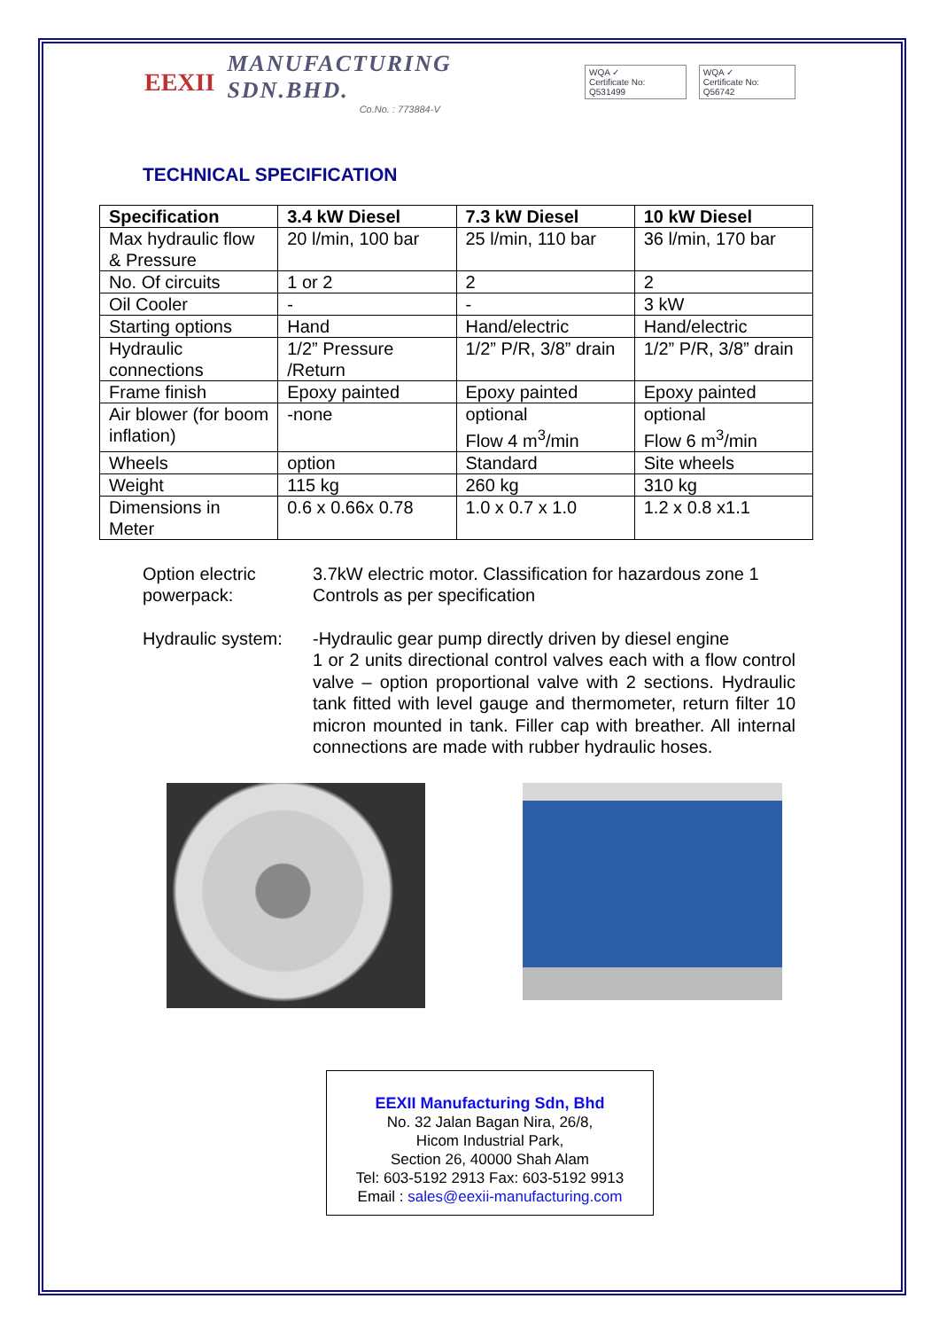EEXII MANUFACTURING SDN.BHD.
Co.No. : 773884-V WQA ✓
Certificate No: Q531499 WQA ✓
Certificate No: Q56742
TECHNICAL SPECIFICATION
| Specification | 3.4 kW Diesel | 7.3 kW Diesel | 10 kW Diesel |
| --- | --- | --- | --- |
| Max hydraulic flow & Pressure | 20 l/min, 100 bar | 25 l/min, 110 bar | 36 l/min, 170 bar |
| No. Of circuits | 1 or 2 | 2 | 2 |
| Oil Cooler | - | - | 3 kW |
| Starting options | Hand | Hand/electric | Hand/electric |
| Hydraulic connections | 1/2” Pressure /Return | 1/2” P/R, 3/8” drain | 1/2” P/R, 3/8” drain |
| Frame finish | Epoxy painted | Epoxy painted | Epoxy painted |
| Air blower (for boom inflation) | -none | optional Flow 4 m<sup>3</sup>/min | optional Flow 6 m<sup>3</sup>/min |
| Wheels | option | Standard | Site wheels |
| Weight | 115 kg | 260 kg | 310 kg |
| Dimensions in Meter | 0.6 x 0.66x 0.78 | 1.0 x 0.7 x 1.0 | 1.2 x 0.8 x1.1 |
Option electric powerpack:
3.7kW electric motor. Classification for hazardous zone 1
Controls as per specification
Hydraulic system:
-Hydraulic gear pump directly driven by diesel engine
1 or 2 units directional control valves each with a flow control valve – option proportional valve with 2 sections. Hydraulic tank fitted with level gauge and thermometer, return filter 10 micron mounted in tank. Filler cap with breather. All internal connections are made with rubber hydraulic hoses.
EEXII Manufacturing Sdn, Bhd
No. 32 Jalan Bagan Nira, 26/8,
Hicom Industrial Park,
Section 26, 40000 Shah Alam
Tel: 603-5192 2913 Fax: 603-5192 9913
Email : sales@eexii-manufacturing.com